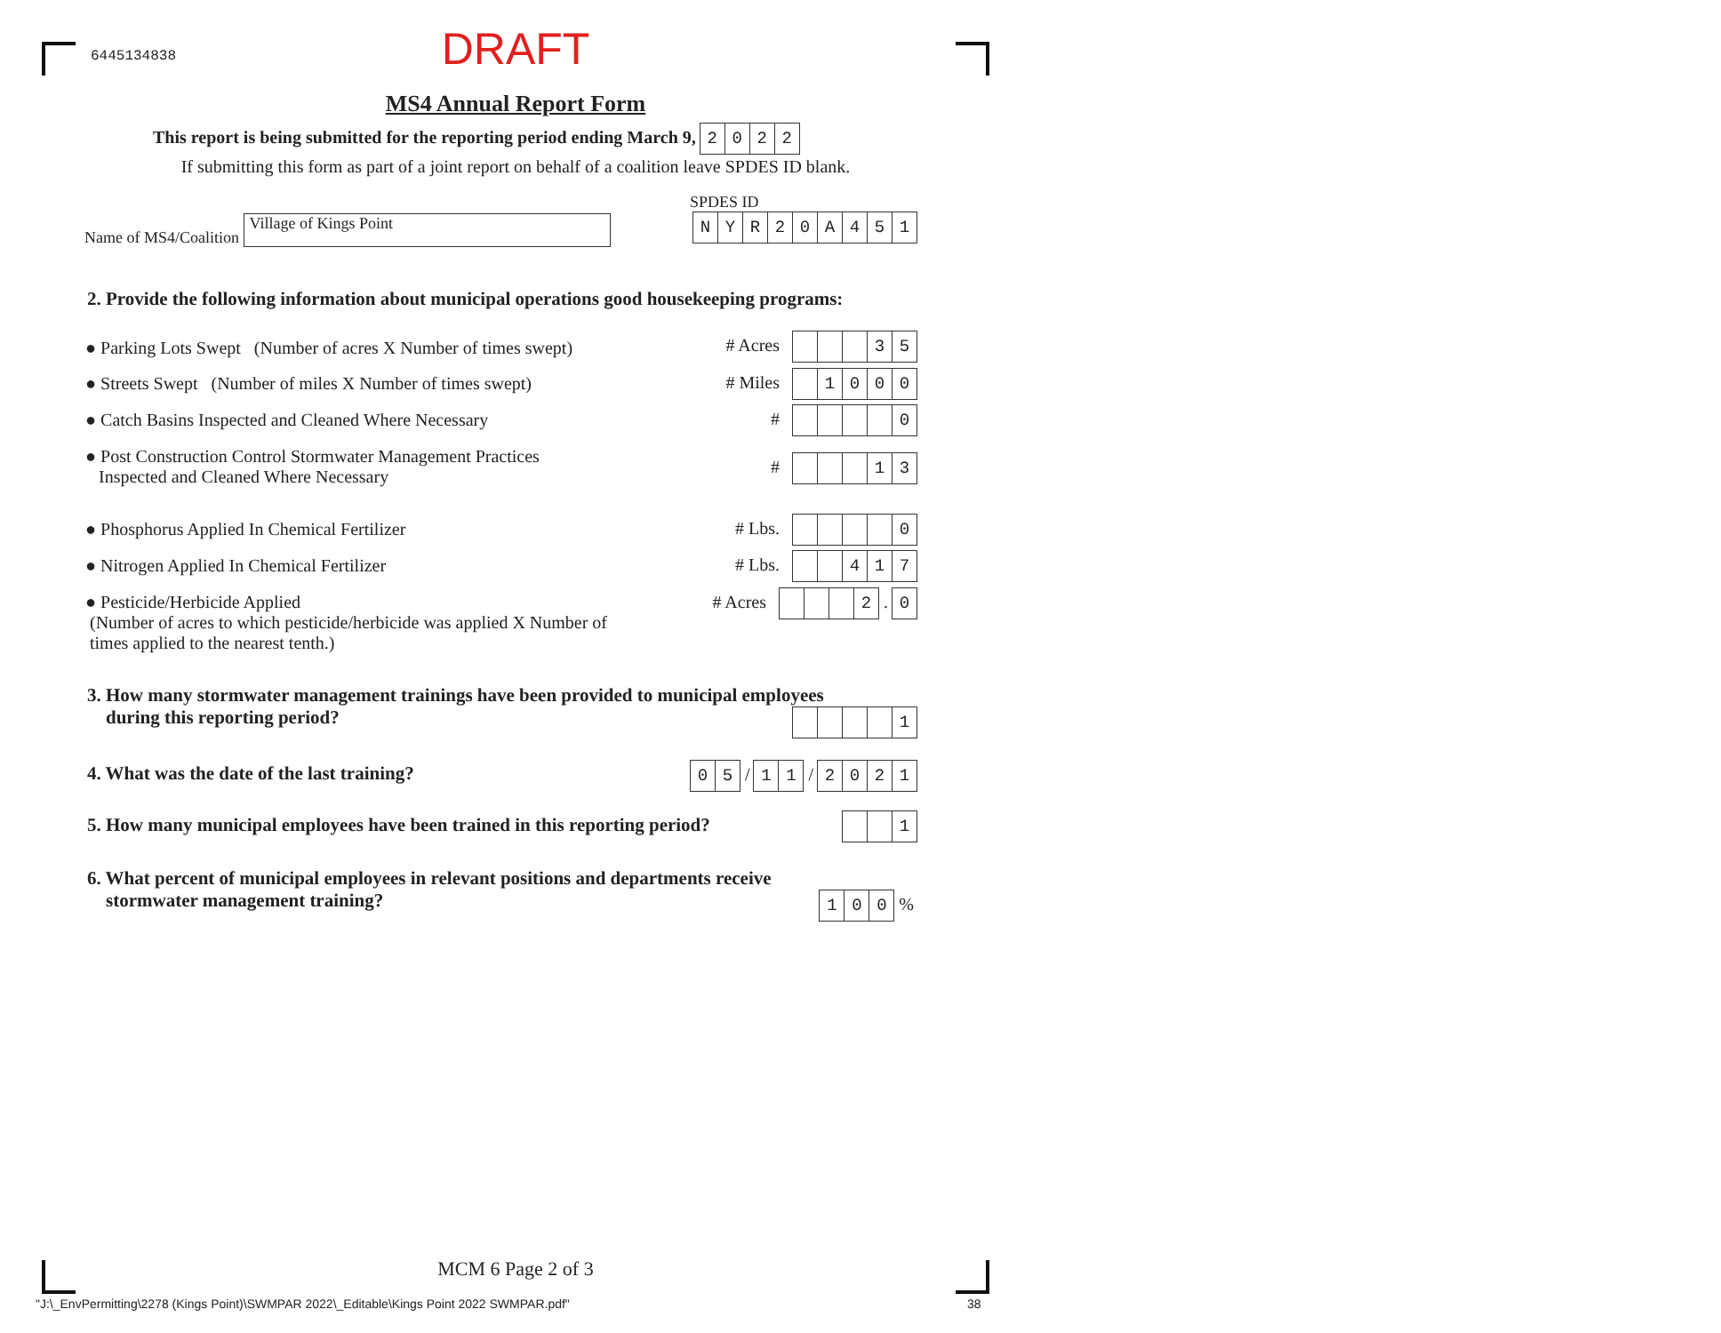6445134838
DRAFT
MS4 Annual Report Form
This report is being submitted for the reporting period ending March 9, 2022
If submitting this form as part of a joint report on behalf of a coalition leave SPDES ID blank.
SPDES ID
Name of MS4/Coalition Village of Kings Point NYR 20 A 451
2. Provide the following information about municipal operations good housekeeping programs:
● Parking Lots Swept (Number of acres X Number of times swept) # Acres 35
● Streets Swept (Number of miles X Number of times swept) # Miles 1000
● Catch Basins Inspected and Cleaned Where Necessary # 0
● Post Construction Control Stormwater Management Practices
Inspected and Cleaned Where Necessary
# 13
● Phosphorus Applied In Chemical Fertilizer # Lbs. 0
● Nitrogen Applied In Chemical Fertilizer # Lbs. 417
● Pesticide/Herbicide Applied
(Number of acres to which pesticide/herbicide was applied X Number of
times applied to the nearest tenth.)
# Acres 2 . 0
3. How many stormwater management trainings have been provided to municipal employees
during this reporting period?
1
4. What was the date of the last training? 05 / 11 / 2021
5. How many municipal employees have been trained in this reporting period? 1
6. What percent of municipal employees in relevant positions and departments receive
stormwater management training?
100 %
MCM 6 Page 2 of 3
"J:\_EnvPermitting\2278 (Kings Point)\SWMPAR 2022\_Editable\Kings Point 2022 SWMPAR.pdf" 38